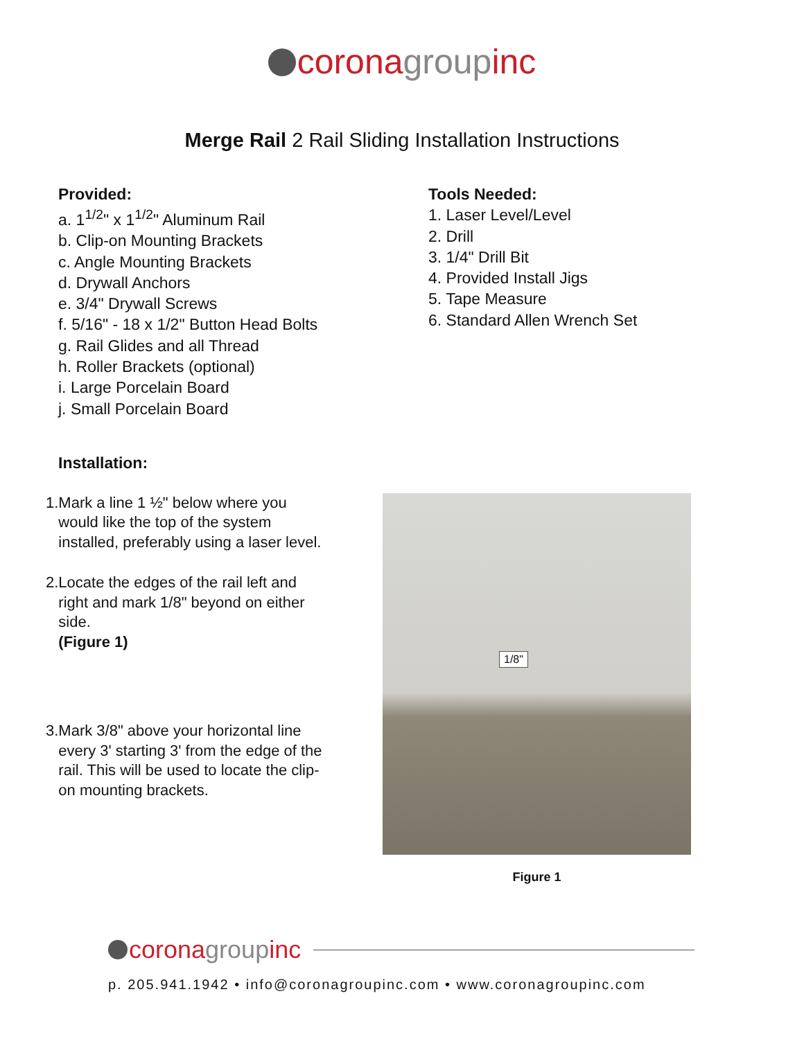coronagroupinc
Merge Rail 2 Rail Sliding Installation Instructions
Provided:
a. 1<sup>1/2</sup>" x 1<sup>1/2</sup>" Aluminum Rail
b. Clip-on Mounting Brackets
c. Angle Mounting Brackets
d. Drywall Anchors
e. 3/4" Drywall Screws
f. 5/16" - 18 x 1/2" Button Head Bolts
g. Rail Glides and all Thread
h. Roller Brackets (optional)
i. Large Porcelain Board
j. Small Porcelain Board
Tools Needed:
1. Laser Level/Level
2. Drill
3. 1/4" Drill Bit
4. Provided Install Jigs
5. Tape Measure
6. Standard Allen Wrench Set
Installation:
1. Mark a line 1 ½" below where you would like the top of the system installed, preferably using a laser level.
2. Locate the edges of the rail left and right and mark 1/8" beyond on either side.
(Figure 1)
3. Mark 3/8" above your horizontal line every 3' starting 3' from the edge of the rail. This will be used to locate the clip-on mounting brackets.
1/8"
Figure 1
corona group inc
p. 205.941.1942 • info@coronagroupinc.com • www.coronagroupinc.com